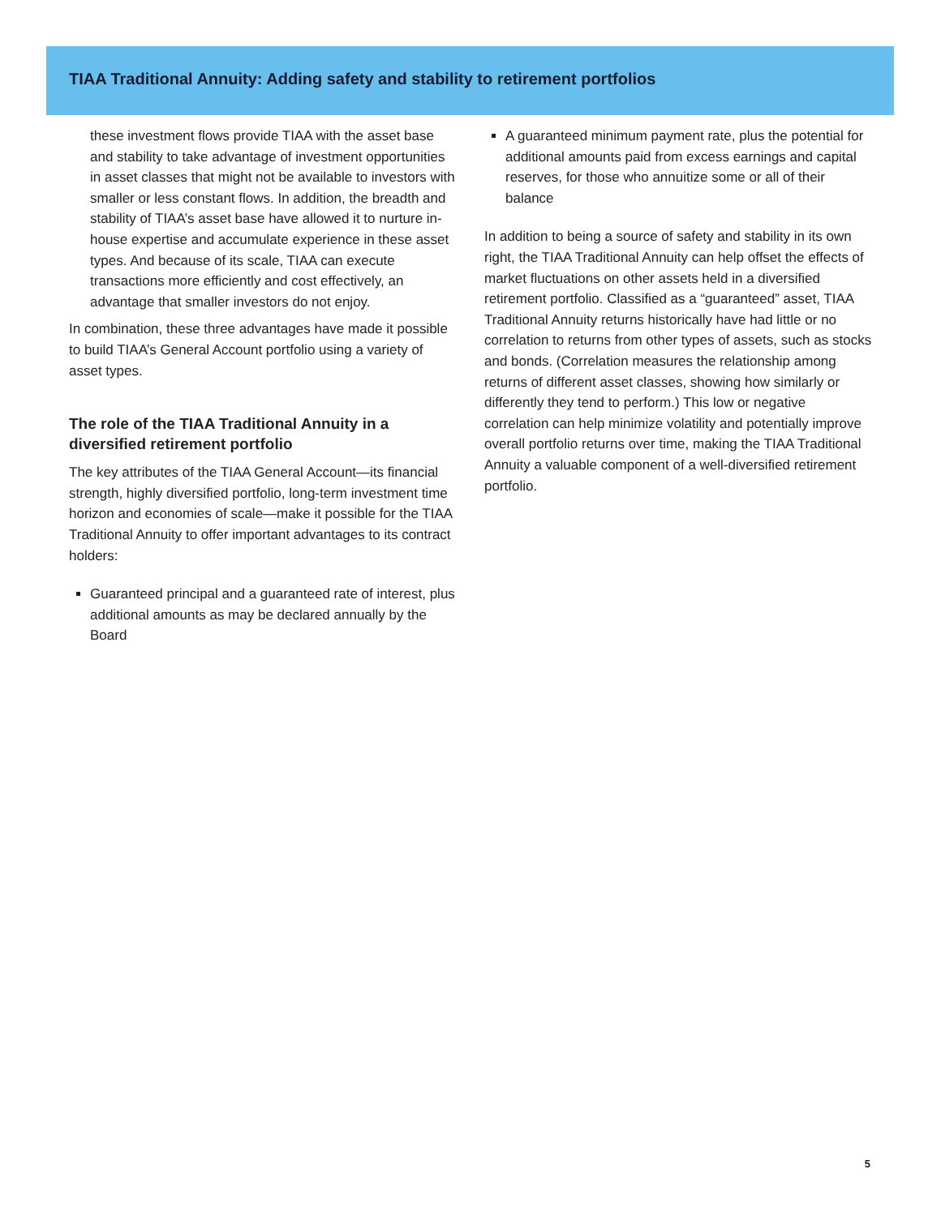TIAA Traditional Annuity: Adding safety and stability to retirement portfolios
these investment flows provide TIAA with the asset base and stability to take advantage of investment opportunities in asset classes that might not be available to investors with smaller or less constant flows. In addition, the breadth and stability of TIAA’s asset base have allowed it to nurture in-house expertise and accumulate experience in these asset types. And because of its scale, TIAA can execute transactions more efficiently and cost effectively, an advantage that smaller investors do not enjoy.
In combination, these three advantages have made it possible to build TIAA’s General Account portfolio using a variety of asset types.
The role of the TIAA Traditional Annuity in a diversified retirement portfolio
The key attributes of the TIAA General Account—its financial strength, highly diversified portfolio, long-term investment time horizon and economies of scale—make it possible for the TIAA Traditional Annuity to offer important advantages to its contract holders:
Guaranteed principal and a guaranteed rate of interest, plus additional amounts as may be declared annually by the Board
A guaranteed minimum payment rate, plus the potential for additional amounts paid from excess earnings and capital reserves, for those who annuitize some or all of their balance
In addition to being a source of safety and stability in its own right, the TIAA Traditional Annuity can help offset the effects of market fluctuations on other assets held in a diversified retirement portfolio. Classified as a “guaranteed” asset, TIAA Traditional Annuity returns historically have had little or no correlation to returns from other types of assets, such as stocks and bonds. (Correlation measures the relationship among returns of different asset classes, showing how similarly or differently they tend to perform.) This low or negative correlation can help minimize volatility and potentially improve overall portfolio returns over time, making the TIAA Traditional Annuity a valuable component of a well-diversified retirement portfolio.
5